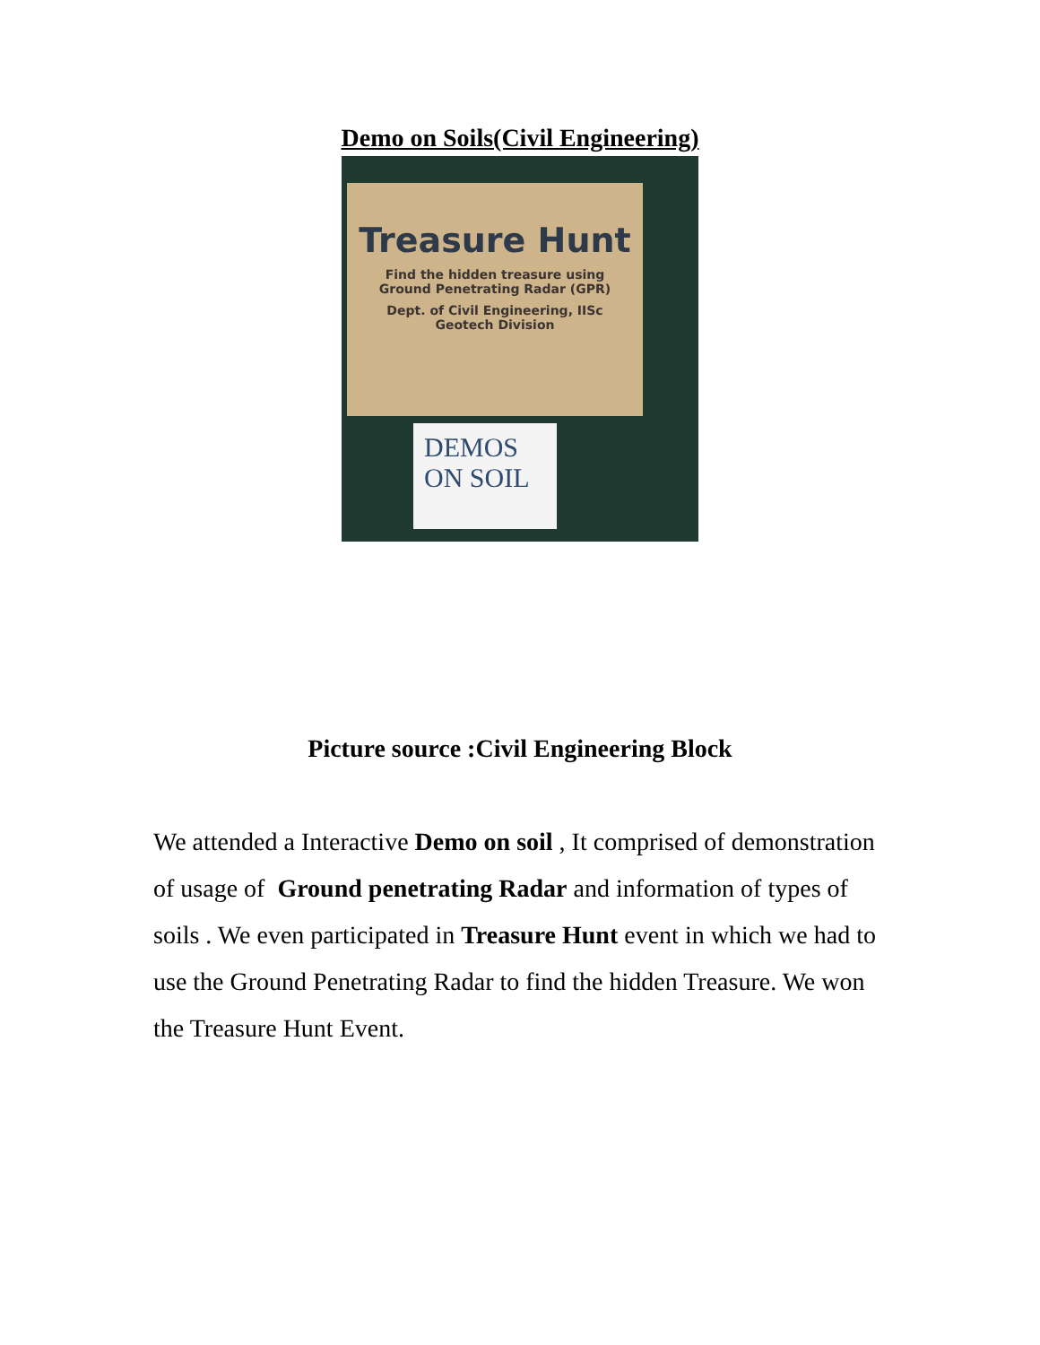Demo on Soils(Civil Engineering)
Treasure Hunt
Find the hidden treasure using
Ground Penetrating Radar (GPR)
Dept. of Civil Engineering, IISc
Geotech Division
DEMOS
ON SOIL
Picture source :Civil Engineering Block
We attended a Interactive Demo on soil , It comprised of demonstration of usage of Ground penetrating Radar and information of types of soils . We even participated in Treasure Hunt event in which we had to use the Ground Penetrating Radar to find the hidden Treasure. We won the Treasure Hunt Event.